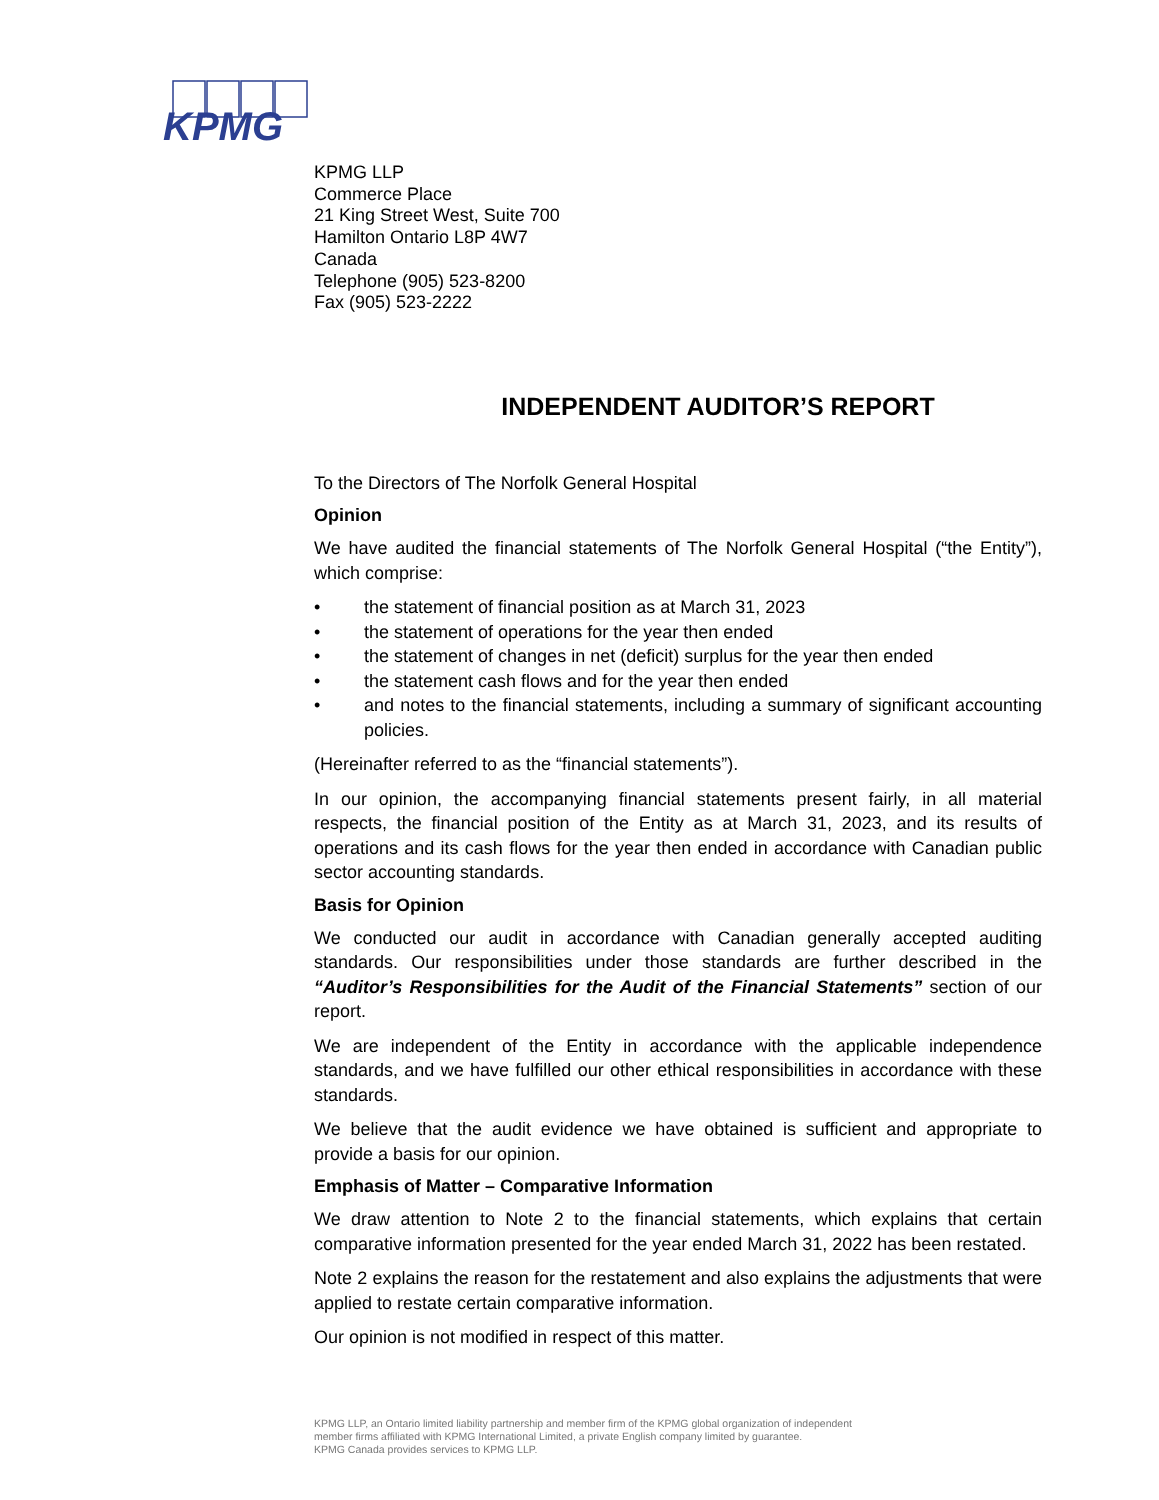KPMG
KPMG LLP
Commerce Place
21 King Street West, Suite 700
Hamilton Ontario L8P 4W7
Canada
Telephone (905) 523-8200
Fax (905) 523-2222
INDEPENDENT AUDITOR’S REPORT
To the Directors of The Norfolk General Hospital
Opinion
We have audited the financial statements of The Norfolk General Hospital (“the Entity”), which comprise:
• the statement of financial position as at March 31, 2023
• the statement of operations for the year then ended
• the statement of changes in net (deficit) surplus for the year then ended
• the statement cash flows and for the year then ended
• and notes to the financial statements, including a summary of significant accounting policies.
(Hereinafter referred to as the “financial statements”).
In our opinion, the accompanying financial statements present fairly, in all material respects, the financial position of the Entity as at March 31, 2023, and its results of operations and its cash flows for the year then ended in accordance with Canadian public sector accounting standards.
Basis for Opinion
We conducted our audit in accordance with Canadian generally accepted auditing standards. Our responsibilities under those standards are further described in the “Auditor’s Responsibilities for the Audit of the Financial Statements” section of our report.
We are independent of the Entity in accordance with the applicable independence standards, and we have fulfilled our other ethical responsibilities in accordance with these standards.
We believe that the audit evidence we have obtained is sufficient and appropriate to provide a basis for our opinion.
Emphasis of Matter – Comparative Information
We draw attention to Note 2 to the financial statements, which explains that certain comparative information presented for the year ended March 31, 2022 has been restated.
Note 2 explains the reason for the restatement and also explains the adjustments that were applied to restate certain comparative information.
Our opinion is not modified in respect of this matter.
KPMG LLP, an Ontario limited liability partnership and member firm of the KPMG global organization of independent
member firms affiliated with KPMG International Limited, a private English company limited by guarantee.
KPMG Canada provides services to KPMG LLP.